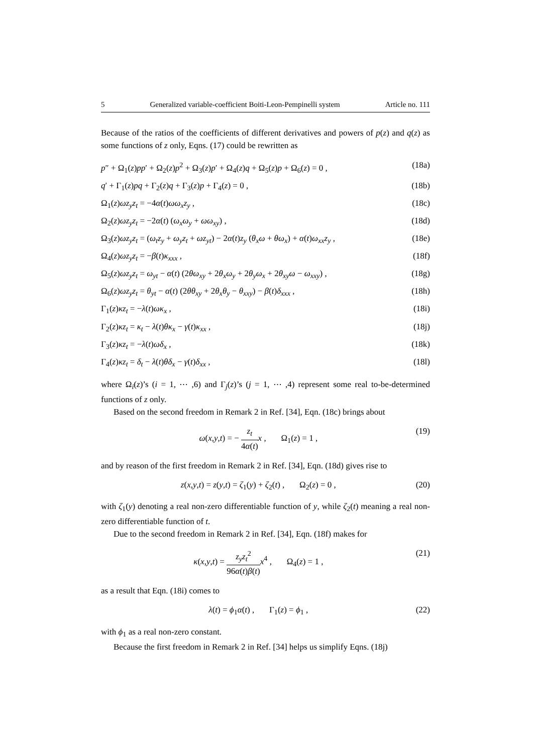5 Generalized variable-coefficient Boiti-Leon-Pempinelli system Article no. 111
Because of the ratios of the coefficients of different derivatives and powers of p(z) and q(z) as some functions of z only, Eqns. (17) could be rewritten as
p″ + Ω<sub>1</sub>(z)pp′ + Ω<sub>2</sub>(z)p<sup>2</sup> + Ω<sub>3</sub>(z)p′ + Ω<sub>4</sub>(z)q + Ω<sub>5</sub>(z)p + Ω<sub>6</sub>(z) = 0 , (18a)
q′ + Γ<sub>1</sub>(z)pq + Γ<sub>2</sub>(z)q + Γ<sub>3</sub>(z)p + Γ<sub>4</sub>(z) = 0 , (18b)
Ω<sub>1</sub>(z)ωz<sub>y</sub>z<sub>t</sub> = −4α(t)ωω<sub>x</sub>z<sub>y</sub> , (18c)
Ω<sub>2</sub>(z)ωz<sub>y</sub>z<sub>t</sub> = −2α(t) (ω<sub>x</sub>ω<sub>y</sub> + ωω<sub>xy</sub>) , (18d)
Ω<sub>3</sub>(z)ωz<sub>y</sub>z<sub>t</sub> = (ω<sub>t</sub>z<sub>y</sub> + ω<sub>y</sub>z<sub>t</sub> + ωz<sub>yt</sub>) − 2α(t)z<sub>y</sub> (θ<sub>x</sub>ω + θω<sub>x</sub>) + α(t)ω<sub>xx</sub>z<sub>y</sub> , (18e)
Ω<sub>4</sub>(z)ωz<sub>y</sub>z<sub>t</sub> = −β(t)κ<sub>xxx</sub> , (18f)
Ω<sub>5</sub>(z)ωz<sub>y</sub>z<sub>t</sub> = ω<sub>yt</sub> − α(t) (2θω<sub>xy</sub> + 2θ<sub>x</sub>ω<sub>y</sub> + 2θ<sub>y</sub>ω<sub>x</sub> + 2θ<sub>xy</sub>ω − ω<sub>xxy</sub>) , (18g)
Ω<sub>6</sub>(z)ωz<sub>y</sub>z<sub>t</sub> = θ<sub>yt</sub> − α(t) (2θθ<sub>xy</sub> + 2θ<sub>x</sub>θ<sub>y</sub> − θ<sub>xxy</sub>) − β(t)δ<sub>xxx</sub> , (18h)
Γ<sub>1</sub>(z)κz<sub>t</sub> = −λ(t)ωκ<sub>x</sub> , (18i)
Γ<sub>2</sub>(z)κz<sub>t</sub> = κ<sub>t</sub> − λ(t)θκ<sub>x</sub> − γ(t)κ<sub>xx</sub> , (18j)
Γ<sub>3</sub>(z)κz<sub>t</sub> = −λ(t)ωδ<sub>x</sub> , (18k)
Γ<sub>4</sub>(z)κz<sub>t</sub> = δ<sub>t</sub> − λ(t)θδ<sub>x</sub> − γ(t)δ<sub>xx</sub> , (18l)
where Ω<sub>i</sub>(z)’s (i = 1, ⋯ ,6) and Γ<sub>j</sub>(z)’s (j = 1, ⋯ ,4) represent some real to-be-determined functions of z only.
Based on the second freedom in Remark 2 in Ref. [34], Eqn. (18c) brings about
ω(x,y,t) = − z<sub>t</sub> 4α(t) x , Ω<sub>1</sub>(z) = 1 , (19)
and by reason of the first freedom in Remark 2 in Ref. [34], Eqn. (18d) gives rise to
z(x,y,t) = z(y,t) = ζ<sub>1</sub>(y) + ζ<sub>2</sub>(t) , Ω<sub>2</sub>(z) = 0 , (20)
with ζ<sub>1</sub>(y) denoting a real non-zero differentiable function of y, while ζ<sub>2</sub>(t) meaning a real non-zero differentiable function of t.
Due to the second freedom in Remark 2 in Ref. [34], Eqn. (18f) makes for
κ(x,y,t) = z<sub>y</sub>z<sub>t</sub><sup>2</sup> 96α(t)β(t) x<sup>4</sup> , Ω<sub>4</sub>(z) = 1 , (21)
as a result that Eqn. (18i) comes to
λ(t) = ϕ<sub>1</sub>α(t) , Γ<sub>1</sub>(z) = ϕ<sub>1</sub> , (22)
with ϕ<sub>1</sub> as a real non-zero constant.
Because the first freedom in Remark 2 in Ref. [34] helps us simplify Eqns. (18j)